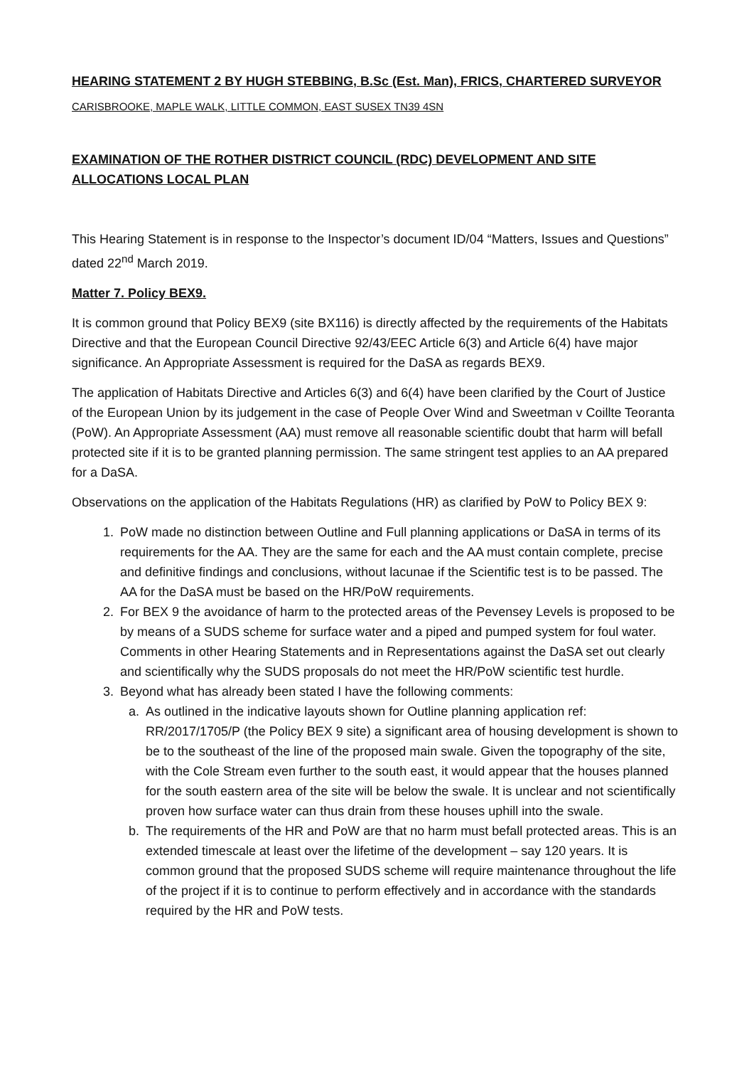HEARING STATEMENT 2 BY HUGH STEBBING, B.Sc (Est. Man), FRICS, CHARTERED SURVEYOR
CARISBROOKE, MAPLE WALK, LITTLE COMMON, EAST SUSEX TN39 4SN
EXAMINATION OF THE ROTHER DISTRICT COUNCIL (RDC) DEVELOPMENT AND SITE ALLOCATIONS LOCAL PLAN
This Hearing Statement is in response to the Inspector’s document ID/04 “Matters, Issues and Questions” dated 22<sup>nd</sup> March 2019.
Matter 7. Policy BEX9.
It is common ground that Policy BEX9 (site BX116) is directly affected by the requirements of the Habitats Directive and that the European Council Directive 92/43/EEC Article 6(3) and Article 6(4) have major significance. An Appropriate Assessment is required for the DaSA as regards BEX9.
The application of Habitats Directive and Articles 6(3) and 6(4) have been clarified by the Court of Justice of the European Union by its judgement in the case of People Over Wind and Sweetman v Coillte Teoranta (PoW). An Appropriate Assessment (AA) must remove all reasonable scientific doubt that harm will befall protected site if it is to be granted planning permission. The same stringent test applies to an AA prepared for a DaSA.
Observations on the application of the Habitats Regulations (HR) as clarified by PoW to Policy BEX 9:
1. PoW made no distinction between Outline and Full planning applications or DaSA in terms of its requirements for the AA. They are the same for each and the AA must contain complete, precise and definitive findings and conclusions, without lacunae if the Scientific test is to be passed. The AA for the DaSA must be based on the HR/PoW requirements.
2. For BEX 9 the avoidance of harm to the protected areas of the Pevensey Levels is proposed to be by means of a SUDS scheme for surface water and a piped and pumped system for foul water. Comments in other Hearing Statements and in Representations against the DaSA set out clearly and scientifically why the SUDS proposals do not meet the HR/PoW scientific test hurdle.
3. Beyond what has already been stated I have the following comments:
a. As outlined in the indicative layouts shown for Outline planning application ref: RR/2017/1705/P (the Policy BEX 9 site) a significant area of housing development is shown to be to the southeast of the line of the proposed main swale. Given the topography of the site, with the Cole Stream even further to the south east, it would appear that the houses planned for the south eastern area of the site will be below the swale. It is unclear and not scientifically proven how surface water can thus drain from these houses uphill into the swale.
b. The requirements of the HR and PoW are that no harm must befall protected areas. This is an extended timescale at least over the lifetime of the development – say 120 years. It is common ground that the proposed SUDS scheme will require maintenance throughout the life of the project if it is to continue to perform effectively and in accordance with the standards required by the HR and PoW tests.